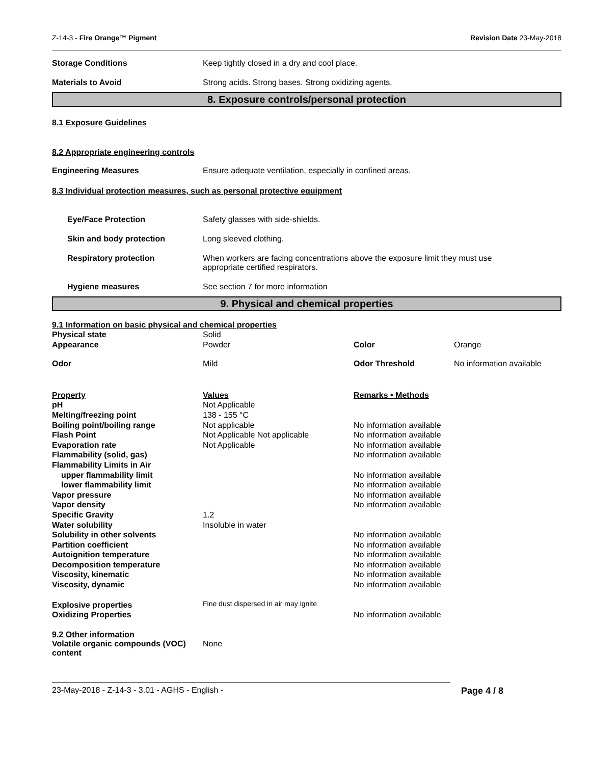Z-14-3 - Fire Orange™ Pigment Revision Date 23-May-2018
Storage Conditions Keep tightly closed in a dry and cool place.
Materials to Avoid Strong acids. Strong bases. Strong oxidizing agents.
8. Exposure controls/personal protection
8.1 Exposure Guidelines
8.2 Appropriate engineering controls
Engineering Measures Ensure adequate ventilation, especially in confined areas.
8.3 Individual protection measures, such as personal protective equipment
Eye/Face Protection Safety glasses with side-shields.
Skin and body protection Long sleeved clothing.
Respiratory protection When workers are facing concentrations above the exposure limit they must use
appropriate certified respirators.
Hygiene measures See section 7 for more information
9. Physical and chemical properties
9.1 Information on basic physical and chemical properties
| Physical state | Solid | | |
| Appearance | Powder | Color | Orange |
| Odor | Mild | Odor Threshold | No information available |
| Property | Values | Remarks • Methods | |
| pH | Not Applicable | | |
| Melting/freezing point | 138 - 155 °C | | |
| Boiling point/boiling range | Not applicable | No information available | |
| Flash Point | Not Applicable Not applicable | No information available | |
| Evaporation rate | Not Applicable | No information available | |
| Flammability (solid, gas) | | No information available | |
| Flammability Limits in Air | | | |
| upper flammability limit | | No information available | |
| lower flammability limit | | No information available | |
| Vapor pressure | | No information available | |
| Vapor density | | No information available | |
| Specific Gravity | 1.2 | | |
| Water solubility | Insoluble in water | | |
| Solubility in other solvents | | No information available | |
| Partition coefficient | | No information available | |
| Autoignition temperature | | No information available | |
| Decomposition temperature | | No information available | |
| Viscosity, kinematic | | No information available | |
| Viscosity, dynamic | | No information available | |
| Explosive properties | Fine dust dispersed in air may ignite | | |
| Oxidizing Properties | | No information available | |
9.2 Other information
Volatile organic compounds (VOC)
content None
23-May-2018 - Z-14-3 - 3.01 - AGHS - English - Page 4 / 8